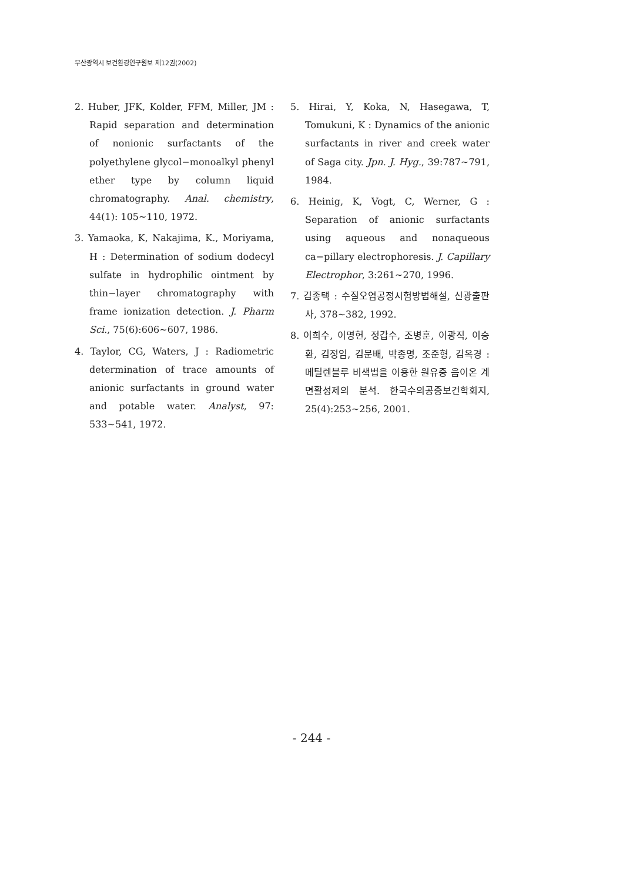부산광역시 보건환경연구원보 제12권(2002)
2. Huber, JFK, Kolder, FFM, Miller, JM : Rapid separation and determination of nonionic surfactants of the polyethylene glycol−monoalkyl phenyl ether type by column liquid chromatography. Anal. chemistry, 44(1): 105~110, 1972.
3. Yamaoka, K, Nakajima, K., Moriyama, H : Determination of sodium dodecyl sulfate in hydrophilic ointment by thin−layer chromatography with frame ionization detection. J. Pharm Sci., 75(6):606~607, 1986.
4. Taylor, CG, Waters, J : Radiometric determination of trace amounts of anionic surfactants in ground water and potable water. Analyst, 97: 533~541, 1972.
5. Hirai, Y, Koka, N, Hasegawa, T, Tomukuni, K : Dynamics of the anionic surfactants in river and creek water of Saga city. Jpn. J. Hyg., 39:787~791, 1984.
6. Heinig, K, Vogt, C, Werner, G : Separation of anionic surfactants using aqueous and nonaqueous ca−pillary electrophoresis. J. Capillary Electrophor, 3:261~270, 1996.
7. 김종택 : 수질오염공정시험방법해설, 신광출판사, 378~382, 1992.
8. 이희수, 이명헌, 정갑수, 조병훈, 이광직, 이승환, 김정임, 김문배, 박종명, 조준형, 김옥경 : 메틸렌블루 비색법을 이용한 원유중 음이온 계면활성제의 분석. 한국수의공중보건학회지, 25(4):253~256, 2001.
- 244 -